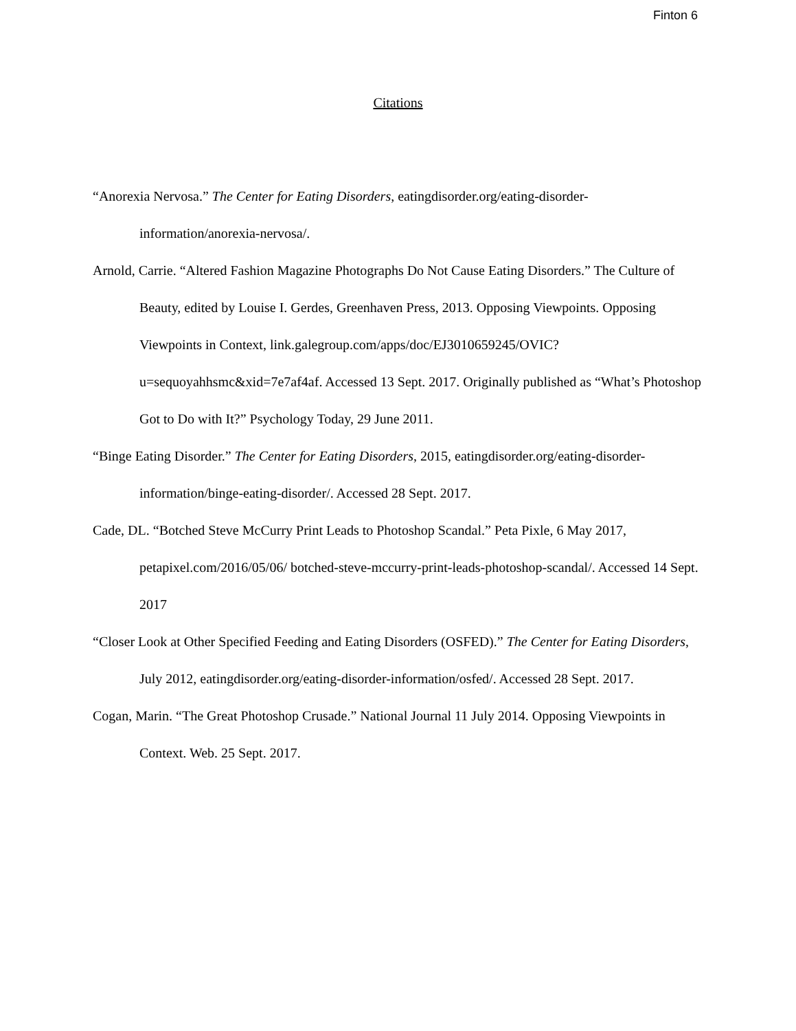Finton 6
Citations
“Anorexia Nervosa.” The Center for Eating Disorders, eatingdisorder.org/eating-disorder-information/anorexia-nervosa/.
Arnold, Carrie. “Altered Fashion Magazine Photographs Do Not Cause Eating Disorders.” The Culture of Beauty, edited by Louise I. Gerdes, Greenhaven Press, 2013. Opposing Viewpoints. Opposing Viewpoints in Context, link.galegroup.com/apps/doc/EJ3010659245/OVIC?u=sequoyahhsmc&xid=7e7af4af. Accessed 13 Sept. 2017. Originally published as “What’s Photoshop Got to Do with It?” Psychology Today, 29 June 2011.
“Binge Eating Disorder.” The Center for Eating Disorders, 2015, eatingdisorder.org/eating-disorder-information/binge-eating-disorder/. Accessed 28 Sept. 2017.
Cade, DL. “Botched Steve McCurry Print Leads to Photoshop Scandal.” Peta Pixle, 6 May 2017, petapixel.com/2016/05/06/ botched-steve-mccurry-print-leads-photoshop-scandal/. Accessed 14 Sept. 2017
“Closer Look at Other Specified Feeding and Eating Disorders (OSFED).” The Center for Eating Disorders, July 2012, eatingdisorder.org/eating-disorder-information/osfed/. Accessed 28 Sept. 2017.
Cogan, Marin. “The Great Photoshop Crusade.” National Journal 11 July 2014. Opposing Viewpoints in Context. Web. 25 Sept. 2017.